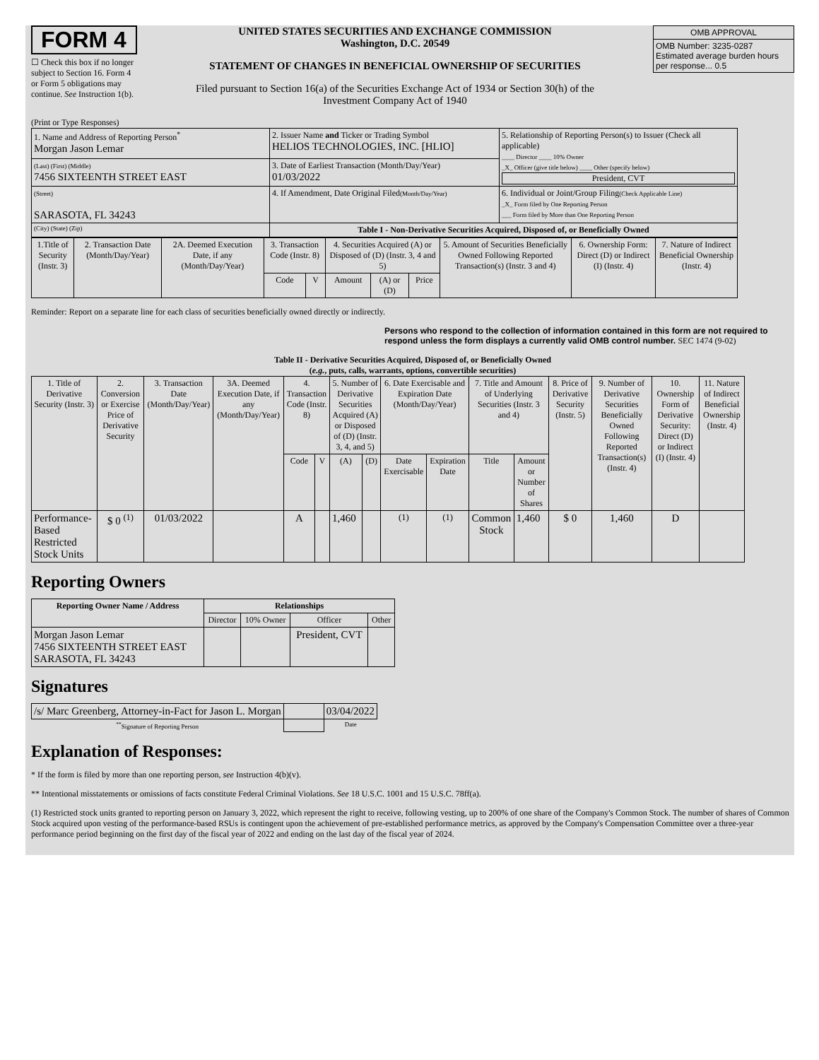FORM 4
☐ Check this box if no longer subject to Section 16. Form 4 or Form 5 obligations may continue. See Instruction 1(b).
UNITED STATES SECURITIES AND EXCHANGE COMMISSION
Washington, D.C. 20549
STATEMENT OF CHANGES IN BENEFICIAL OWNERSHIP OF SECURITIES
Filed pursuant to Section 16(a) of the Securities Exchange Act of 1934 or Section 30(h) of the Investment Company Act of 1940
| OMB APPROVAL |
| OMB Number: 3235-0287 Estimated average burden hours per response... 0.5 |
(Print or Type Responses)
| 1. Name and Address of Reporting Person<sup>*</sup> Morgan Jason Lemar | 2. Issuer Name and Ticker or Trading Symbol HELIOS TECHNOLOGIES, INC. [HLIO] | 5. Relationship of Reporting Person(s) to Issuer (Check all applicable) ____ Director ____ 10% Owner _X_ Officer (give title below) ____ Other (specify below) President, CVT |
| (Last) (First) (Middle) 7456 SIXTEENTH STREET EAST | 3. Date of Earliest Transaction (Month/Day/Year) 01/03/2022 | |
| (Street) SARASOTA, FL 34243 | 4. If Amendment, Date Original Filed (Month/Day/Year) | 6. Individual or Joint/Group Filing (Check Applicable Line) _X_ Form filed by One Reporting Person ___ Form filed by More than One Reporting Person |
| (City) (State) (Zip) | Table I - Non-Derivative Securities Acquired, Disposed of, or Beneficially Owned | |
| 1.Title of Security (Instr. 3) | 2. Transaction Date (Month/Day/Year) | 2A. Deemed Execution Date, if any (Month/Day/Year) | 3. Transaction Code (Instr. 8) | | 4. Securities Acquired (A) or Disposed of (D) (Instr. 3, 4 and 5) | | | 5. Amount of Securities Beneficially Owned Following Reported Transaction(s) (Instr. 3 and 4) | 6. Ownership Form: Direct (D) or Indirect (I) (Instr. 4) | 7. Nature of Indirect Beneficial Ownership (Instr. 4) |
| --- | --- | --- | --- | --- | --- | --- | --- | --- | --- | --- |
| | | | Code | V | Amount | (A) or (D) | Price | | | |
Reminder: Report on a separate line for each class of securities beneficially owned directly or indirectly.
Persons who respond to the collection of information contained in this form are not required to respond unless the form displays a currently valid OMB control number. SEC 1474 (9-02)
Table II - Derivative Securities Acquired, Disposed of, or Beneficially Owned
(e.g., puts, calls, warrants, options, convertible securities)
| 1. Title of Derivative Security (Instr. 3) | 2. Conversion or Exercise Price of Derivative Security | 3. Transaction Date (Month/Day/Year) | 3A. Deemed Execution Date, if any (Month/Day/Year) | 4. Transaction Code (Instr. 8) | | 5. Number of Derivative Securities Acquired (A) or Disposed of (D) (Instr. 3, 4, and 5) | | 6. Date Exercisable and Expiration Date (Month/Day/Year) | | 7. Title and Amount of Underlying Securities (Instr. 3 and 4) | | 8. Price of Derivative Security (Instr. 5) | 9. Number of Derivative Securities Beneficially Owned Following Reported Transaction(s) (Instr. 4) | 10. Ownership Form of Derivative Security: Direct (D) or Indirect (I) (Instr. 4) | 11. Nature of Indirect Beneficial Ownership (Instr. 4) |
| --- | --- | --- | --- | --- | --- | --- | --- | --- | --- | --- | --- | --- | --- | --- | --- |
| | | | | Code | V | (A) | (D) | Date Exercisable | Expiration Date | Title | Amount or Number of Shares | | | | |
| Performance-Based Restricted Stock Units | $ 0 <sup>(1)</sup> | 01/03/2022 | | A | | 1,460 | | <sup>(1)</sup> | <sup>(1)</sup> | Common Stock | 1,460 | $ 0 | 1,460 | D | |
Reporting Owners
| Reporting Owner Name / Address | Relationships | | | |
| --- | --- | --- | --- | --- |
| | Director | 10% Owner | Officer | Other |
| Morgan Jason Lemar 7456 SIXTEENTH STREET EAST SARASOTA, FL 34243 | | | President, CVT | |
Signatures
| /s/ Marc Greenberg, Attorney-in-Fact for Jason L. Morgan | | 03/04/2022 |
| <sup>**</sup> Signature of Reporting Person | | Date |
Explanation of Responses:
* If the form is filed by more than one reporting person, see Instruction 4(b)(v).
** Intentional misstatements or omissions of facts constitute Federal Criminal Violations. See 18 U.S.C. 1001 and 15 U.S.C. 78ff(a).
(1) Restricted stock units granted to reporting person on January 3, 2022, which represent the right to receive, following vesting, up to 200% of one share of the Company's Common Stock. The number of shares of Common Stock acquired upon vesting of the performance-based RSUs is contingent upon the achievement of pre-established performance metrics, as approved by the Company's Compensation Committee over a three-year performance period beginning on the first day of the fiscal year of 2022 and ending on the last day of the fiscal year of 2024.